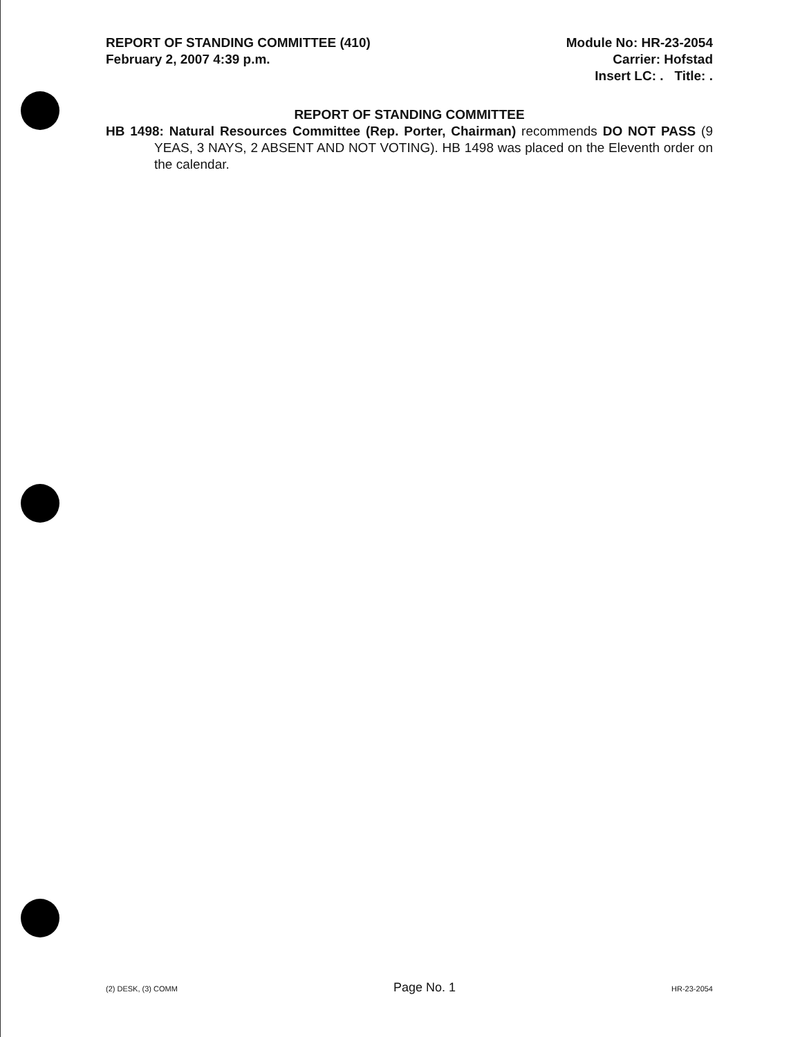REPORT OF STANDING COMMITTEE (410)
February 2, 2007 4:39 p.m.
Module No: HR-23-2054
Carrier: Hofstad
Insert LC: . Title: .
REPORT OF STANDING COMMITTEE
HB 1498: Natural Resources Committee (Rep. Porter, Chairman) recommends DO NOT PASS (9 YEAS, 3 NAYS, 2 ABSENT AND NOT VOTING). HB 1498 was placed on the Eleventh order on the calendar.
(2) DESK, (3) COMM Page No. 1 HR-23-2054